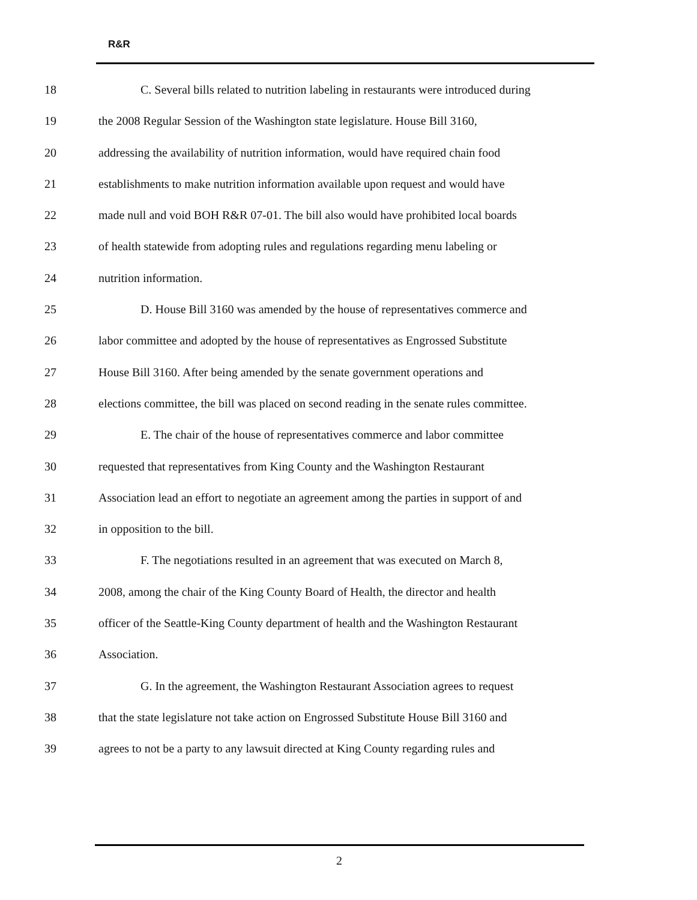R&R
18 C. Several bills related to nutrition labeling in restaurants were introduced during
19 the 2008 Regular Session of the Washington state legislature. House Bill 3160,
20 addressing the availability of nutrition information, would have required chain food
21 establishments to make nutrition information available upon request and would have
22 made null and void BOH R&R 07-01. The bill also would have prohibited local boards
23 of health statewide from adopting rules and regulations regarding menu labeling or
24 nutrition information.
25 D. House Bill 3160 was amended by the house of representatives commerce and
26 labor committee and adopted by the house of representatives as Engrossed Substitute
27 House Bill 3160. After being amended by the senate government operations and
28 elections committee, the bill was placed on second reading in the senate rules committee.
29 E. The chair of the house of representatives commerce and labor committee
30 requested that representatives from King County and the Washington Restaurant
31 Association lead an effort to negotiate an agreement among the parties in support of and
32 in opposition to the bill.
33 F. The negotiations resulted in an agreement that was executed on March 8,
34 2008, among the chair of the King County Board of Health, the director and health
35 officer of the Seattle-King County department of health and the Washington Restaurant
36 Association.
37 G. In the agreement, the Washington Restaurant Association agrees to request
38 that the state legislature not take action on Engrossed Substitute House Bill 3160 and
39 agrees to not be a party to any lawsuit directed at King County regarding rules and
2